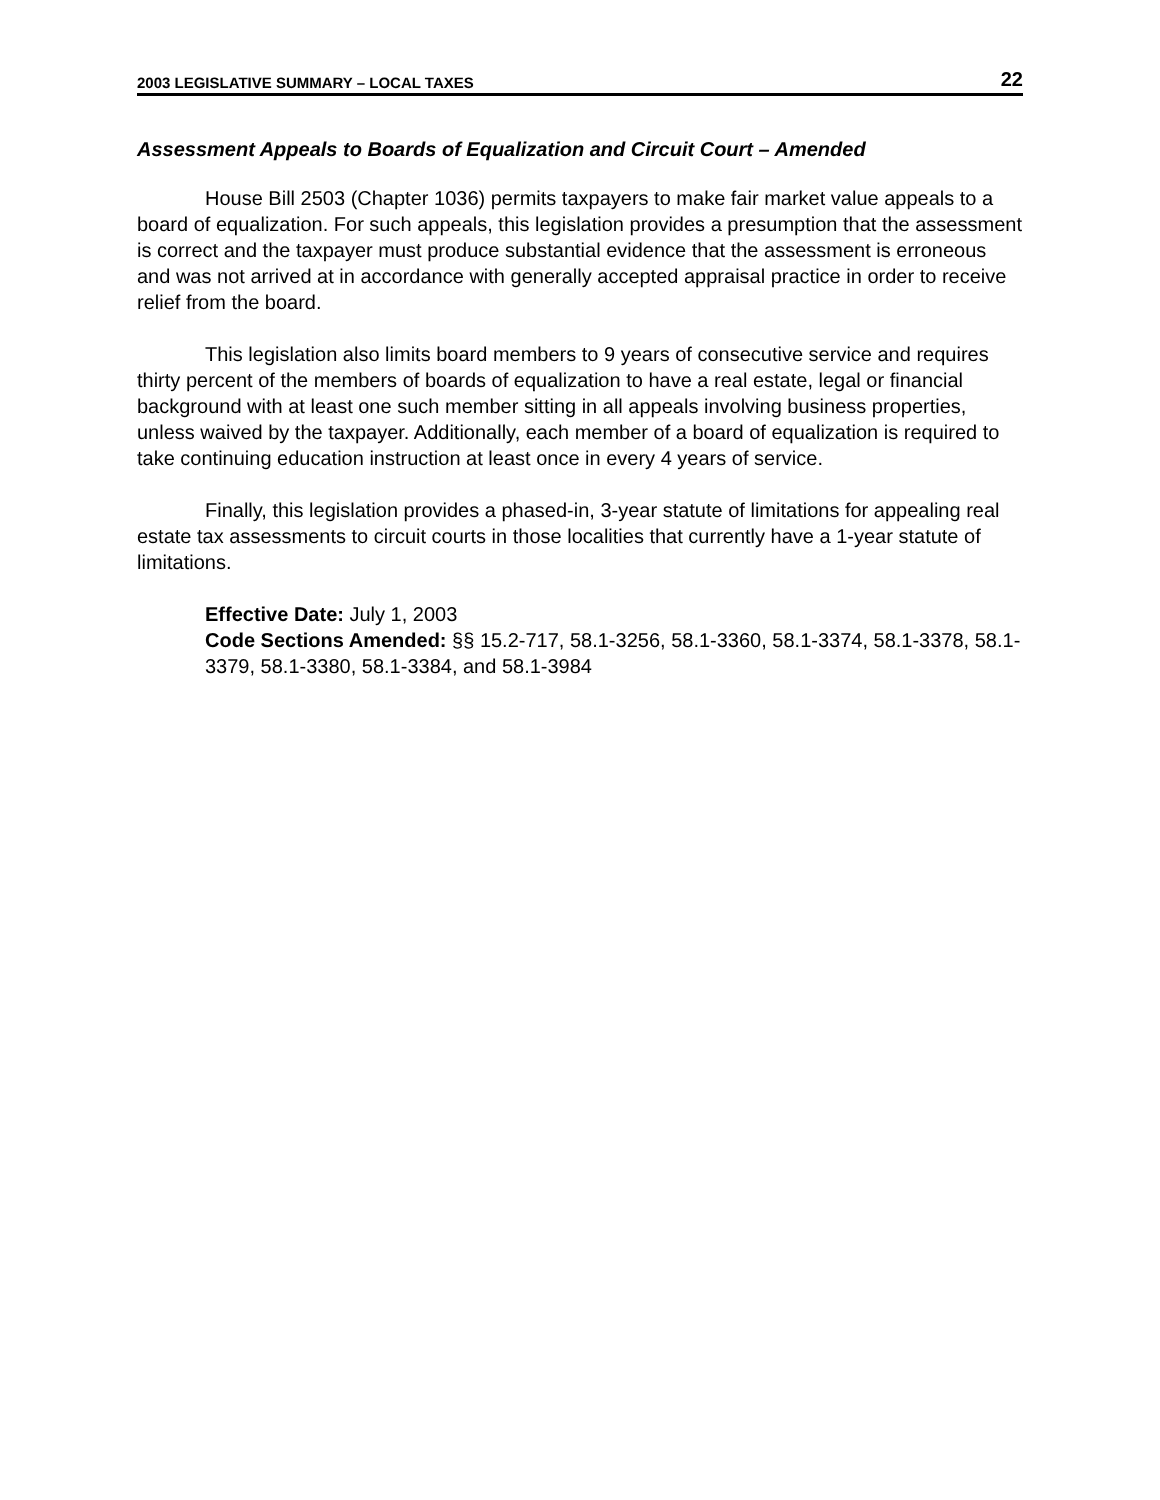2003 LEGISLATIVE SUMMARY – LOCAL TAXES 22
Assessment Appeals to Boards of Equalization and Circuit Court – Amended
House Bill 2503 (Chapter 1036) permits taxpayers to make fair market value appeals to a board of equalization. For such appeals, this legislation provides a presumption that the assessment is correct and the taxpayer must produce substantial evidence that the assessment is erroneous and was not arrived at in accordance with generally accepted appraisal practice in order to receive relief from the board.
This legislation also limits board members to 9 years of consecutive service and requires thirty percent of the members of boards of equalization to have a real estate, legal or financial background with at least one such member sitting in all appeals involving business properties, unless waived by the taxpayer. Additionally, each member of a board of equalization is required to take continuing education instruction at least once in every 4 years of service.
Finally, this legislation provides a phased-in, 3-year statute of limitations for appealing real estate tax assessments to circuit courts in those localities that currently have a 1-year statute of limitations.
Effective Date: July 1, 2003
Code Sections Amended: §§ 15.2-717, 58.1-3256, 58.1-3360, 58.1-3374, 58.1-3378, 58.1-3379, 58.1-3380, 58.1-3384, and 58.1-3984